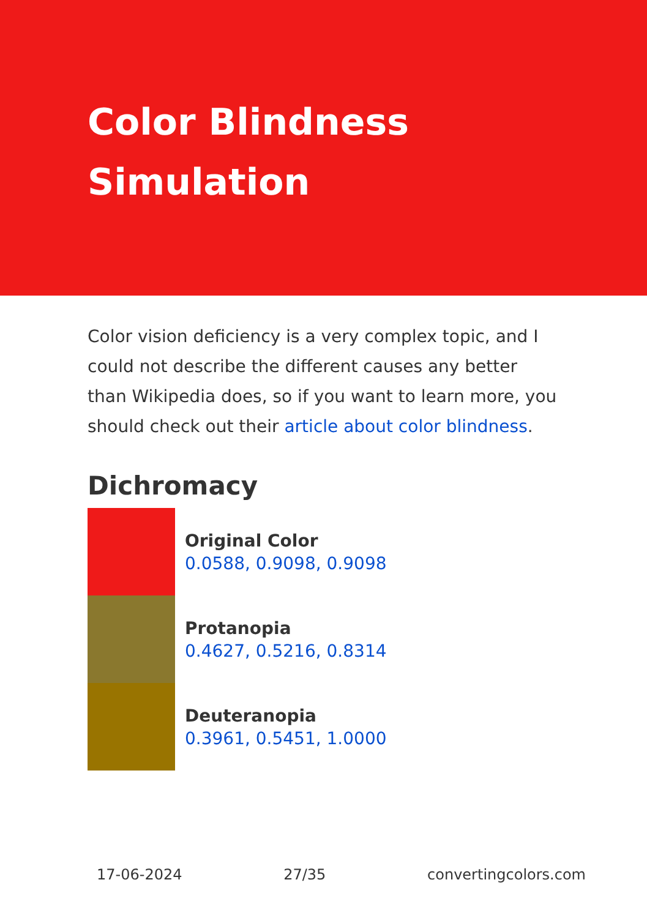Color Blindness Simulation
Color vision deficiency is a very complex topic, and I could not describe the different causes any better than Wikipedia does, so if you want to learn more, you should check out their article about color blindness.
Dichromacy
Original Color
0.0588, 0.9098, 0.9098
Protanopia
0.4627, 0.5216, 0.8314
Deuteranopia
0.3961, 0.5451, 1.0000
17-06-2024 27/35 convertingcolors.com